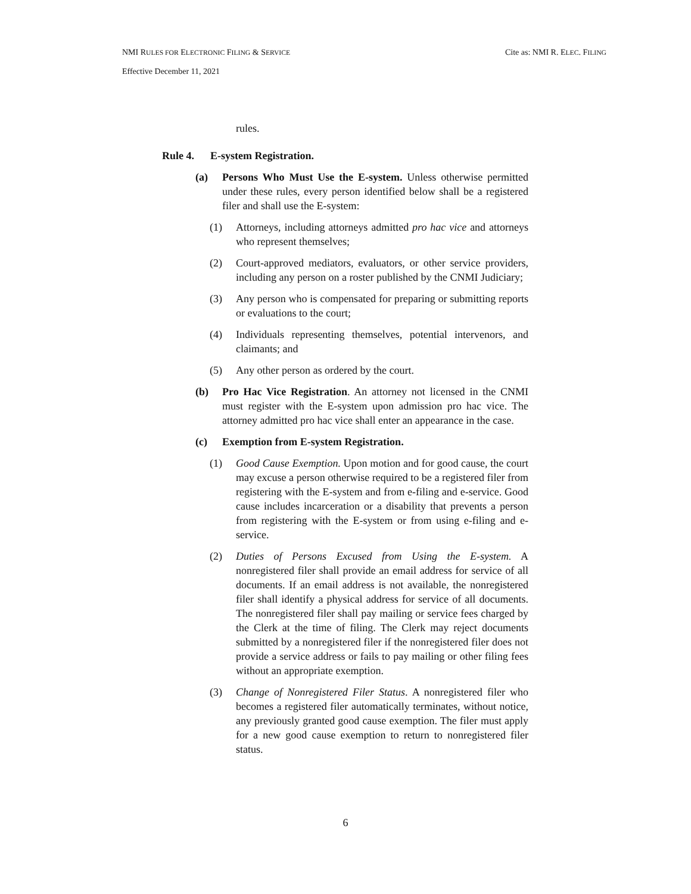Cite as: NMI R. ELEC. FILING NMI RULES FOR ELECTRONIC FILING & SERVICE
Effective December 11, 2021
rules.
Rule 4. E-system Registration.
(a) Persons Who Must Use the E-system. Unless otherwise permitted under these rules, every person identified below shall be a registered filer and shall use the E-system:
(1) Attorneys, including attorneys admitted pro hac vice and attorneys who represent themselves;
(2) Court-approved mediators, evaluators, or other service providers, including any person on a roster published by the CNMI Judiciary;
(3) Any person who is compensated for preparing or submitting reports or evaluations to the court;
(4) Individuals representing themselves, potential intervenors, and claimants; and
(5) Any other person as ordered by the court.
(b) Pro Hac Vice Registration. An attorney not licensed in the CNMI must register with the E-system upon admission pro hac vice. The attorney admitted pro hac vice shall enter an appearance in the case.
(c) Exemption from E-system Registration.
(1) Good Cause Exemption. Upon motion and for good cause, the court may excuse a person otherwise required to be a registered filer from registering with the E-system and from e-filing and e-service. Good cause includes incarceration or a disability that prevents a person from registering with the E-system or from using e-filing and e-service.
(2) Duties of Persons Excused from Using the E-system. A nonregistered filer shall provide an email address for service of all documents. If an email address is not available, the nonregistered filer shall identify a physical address for service of all documents. The nonregistered filer shall pay mailing or service fees charged by the Clerk at the time of filing. The Clerk may reject documents submitted by a nonregistered filer if the nonregistered filer does not provide a service address or fails to pay mailing or other filing fees without an appropriate exemption.
(3) Change of Nonregistered Filer Status. A nonregistered filer who becomes a registered filer automatically terminates, without notice, any previously granted good cause exemption. The filer must apply for a new good cause exemption to return to nonregistered filer status.
6